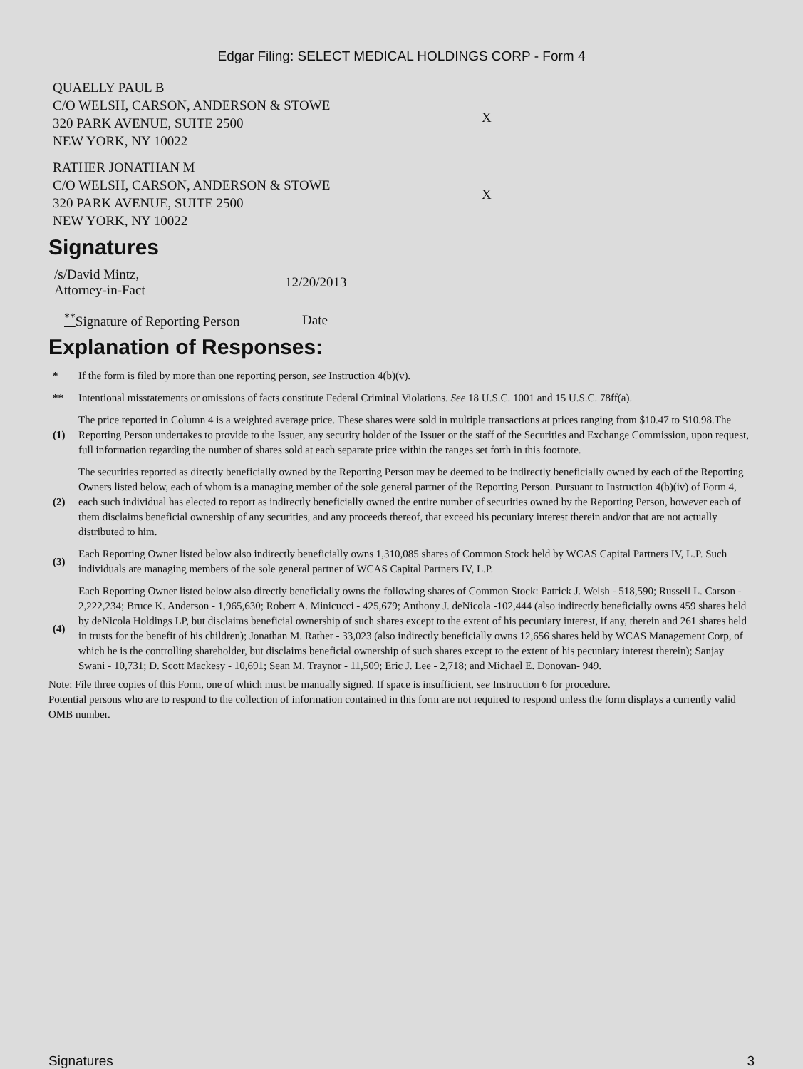Edgar Filing: SELECT MEDICAL HOLDINGS CORP - Form 4
| QUAELLY PAUL B C/O WELSH, CARSON, ANDERSON & STOWE 320 PARK AVENUE, SUITE 2500 NEW YORK, NY 10022 | X |
| RATHER JONATHAN M C/O WELSH, CARSON, ANDERSON & STOWE 320 PARK AVENUE, SUITE 2500 NEW YORK, NY 10022 | X |
Signatures
| /s/David Mintz, Attorney-in-Fact | 12/20/2013 |
| <sup>**</sup> Signature of Reporting Person | Date |
Explanation of Responses:
| * | If the form is filed by more than one reporting person, see Instruction 4(b)(v). |
| ** | Intentional misstatements or omissions of facts constitute Federal Criminal Violations. See 18 U.S.C. 1001 and 15 U.S.C. 78ff(a). |
| (1) | The price reported in Column 4 is a weighted average price. These shares were sold in multiple transactions at prices ranging from $10.47 to $10.98.The Reporting Person undertakes to provide to the Issuer, any security holder of the Issuer or the staff of the Securities and Exchange Commission, upon request, full information regarding the number of shares sold at each separate price within the ranges set forth in this footnote. |
| (2) | The securities reported as directly beneficially owned by the Reporting Person may be deemed to be indirectly beneficially owned by each of the Reporting Owners listed below, each of whom is a managing member of the sole general partner of the Reporting Person. Pursuant to Instruction 4(b)(iv) of Form 4, each such individual has elected to report as indirectly beneficially owned the entire number of securities owned by the Reporting Person, however each of them disclaims beneficial ownership of any securities, and any proceeds thereof, that exceed his pecuniary interest therein and/or that are not actually distributed to him. |
| (3) | Each Reporting Owner listed below also indirectly beneficially owns 1,310,085 shares of Common Stock held by WCAS Capital Partners IV, L.P. Such individuals are managing members of the sole general partner of WCAS Capital Partners IV, L.P. |
| (4) | Each Reporting Owner listed below also directly beneficially owns the following shares of Common Stock: Patrick J. Welsh - 518,590; Russell L. Carson - 2,222,234; Bruce K. Anderson - 1,965,630; Robert A. Minicucci - 425,679; Anthony J. deNicola -102,444 (also indirectly beneficially owns 459 shares held by deNicola Holdings LP, but disclaims beneficial ownership of such shares except to the extent of his pecuniary interest, if any, therein and 261 shares held in trusts for the benefit of his children); Jonathan M. Rather - 33,023 (also indirectly beneficially owns 12,656 shares held by WCAS Management Corp, of which he is the controlling shareholder, but disclaims beneficial ownership of such shares except to the extent of his pecuniary interest therein); Sanjay Swani - 10,731; D. Scott Mackesy - 10,691; Sean M. Traynor - 11,509; Eric J. Lee - 2,718; and Michael E. Donovan- 949. |
Note: File three copies of this Form, one of which must be manually signed. If space is insufficient, see Instruction 6 for procedure.
Potential persons who are to respond to the collection of information contained in this form are not required to respond unless the form displays a currently valid OMB number.
Signatures 3